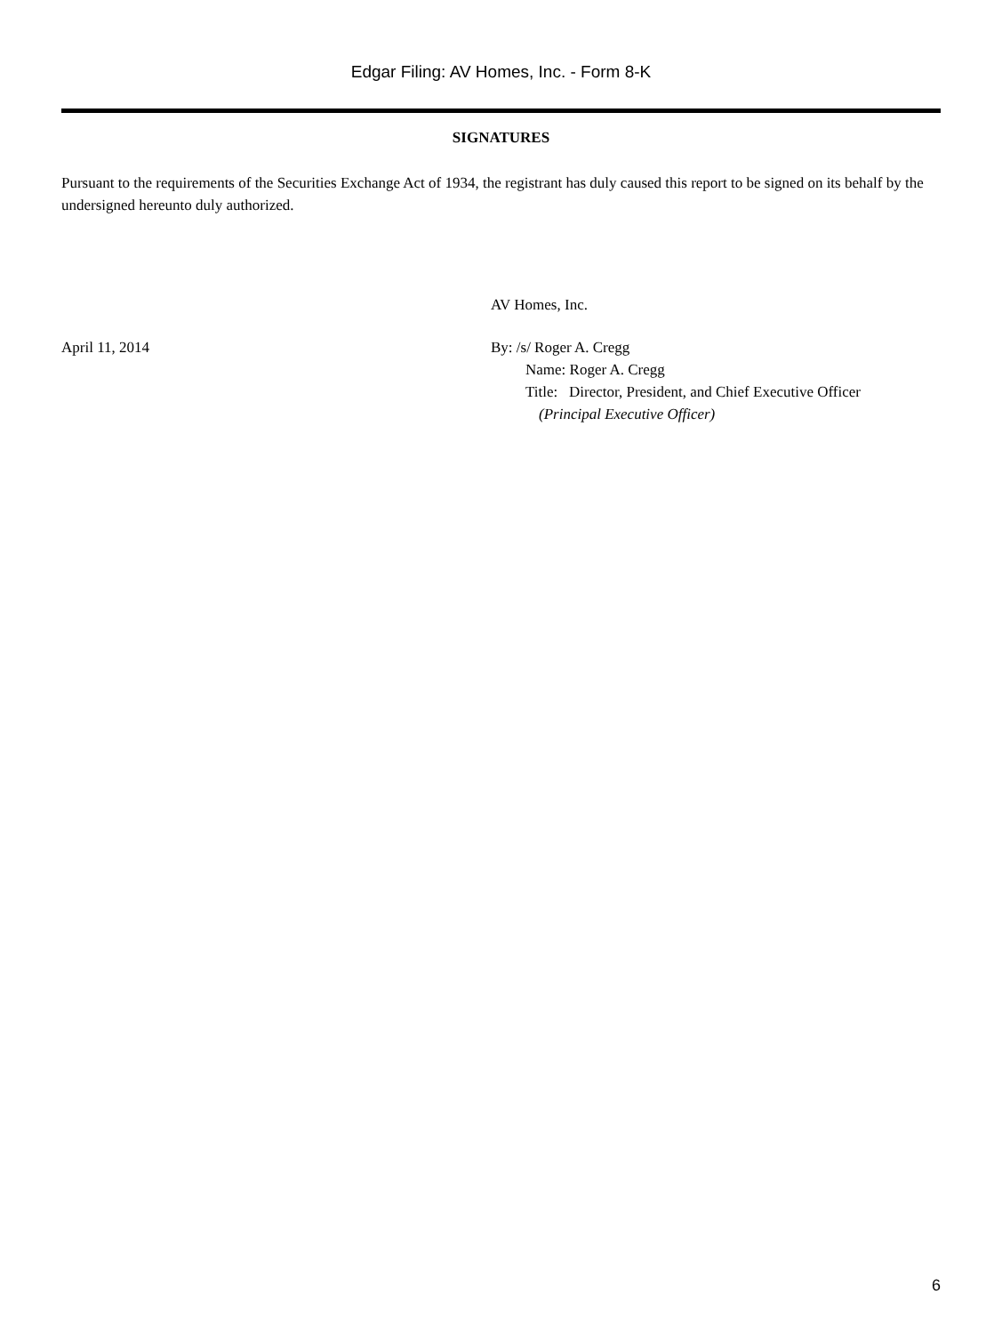Edgar Filing: AV Homes, Inc. - Form 8-K
SIGNATURES
Pursuant to the requirements of the Securities Exchange Act of 1934, the registrant has duly caused this report to be signed on its behalf by the undersigned hereunto duly authorized.
AV Homes, Inc.
April 11, 2014 By: /s/ Roger A. Cregg
Name: Roger A. Cregg
Title: Director, President, and Chief Executive Officer
(Principal Executive Officer)
6